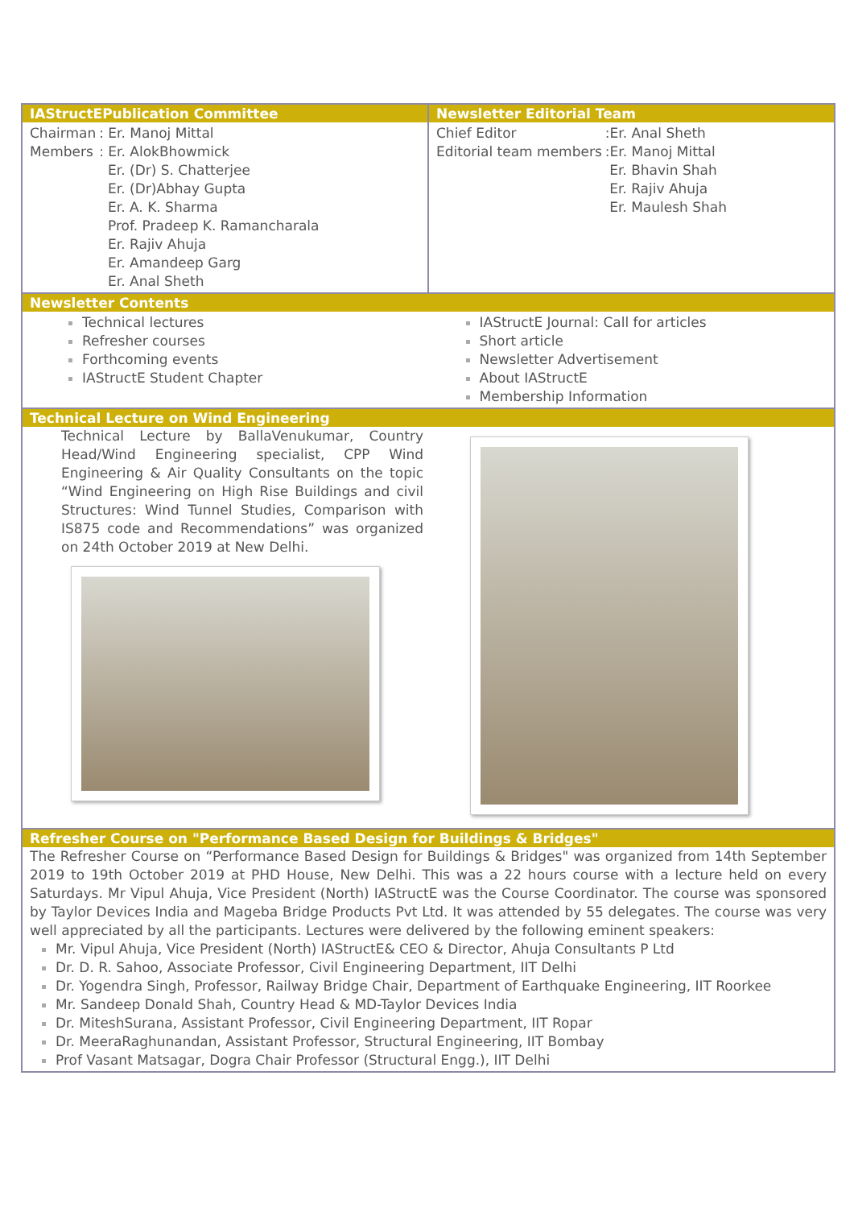IAStructEPublication Committee Newsletter Editorial Team
| Chairman | : Er. Manoj Mittal |
| Members | : Er. AlokBhowmick |
| | Er. (Dr) S. Chatterjee |
| | Er. (Dr)Abhay Gupta |
| | Er. A. K. Sharma |
| | Prof. Pradeep K. Ramancharala |
| | Er. Rajiv Ahuja |
| | Er. Amandeep Garg |
| | Er. Anal Sheth |
| Chief Editor | :Er. Anal Sheth |
| Editorial team members | :Er. Manoj Mittal |
| | Er. Bhavin Shah |
| | Er. Rajiv Ahuja |
| | Er. Maulesh Shah |
Newsletter Contents
Technical lectures
Refresher courses
Forthcoming events
IAStructE Student Chapter
IAStructE Journal: Call for articles
Short article
Newsletter Advertisement
About IAStructE
Membership Information
Technical Lecture on Wind Engineering
Technical Lecture by BallaVenukumar, Country Head/Wind Engineering specialist, CPP Wind Engineering & Air Quality Consultants on the topic “Wind Engineering on High Rise Buildings and civil Structures: Wind Tunnel Studies, Comparison with IS875 code and Recommendations” was organized on 24th October 2019 at New Delhi.
Refresher Course on "Performance Based Design for Buildings & Bridges"
The Refresher Course on “Performance Based Design for Buildings & Bridges" was organized from 14th September 2019 to 19th October 2019 at PHD House, New Delhi. This was a 22 hours course with a lecture held on every Saturdays. Mr Vipul Ahuja, Vice President (North) IAStructE was the Course Coordinator. The course was sponsored by Taylor Devices India and Mageba Bridge Products Pvt Ltd. It was attended by 55 delegates. The course was very well appreciated by all the participants. Lectures were delivered by the following eminent speakers:
Mr. Vipul Ahuja, Vice President (North) IAStructE& CEO & Director, Ahuja Consultants P Ltd
Dr. D. R. Sahoo, Associate Professor, Civil Engineering Department, IIT Delhi
Dr. Yogendra Singh, Professor, Railway Bridge Chair, Department of Earthquake Engineering, IIT Roorkee
Mr. Sandeep Donald Shah, Country Head & MD-Taylor Devices India
Dr. MiteshSurana, Assistant Professor, Civil Engineering Department, IIT Ropar
Dr. MeeraRaghunandan, Assistant Professor, Structural Engineering, IIT Bombay
Prof Vasant Matsagar, Dogra Chair Professor (Structural Engg.), IIT Delhi